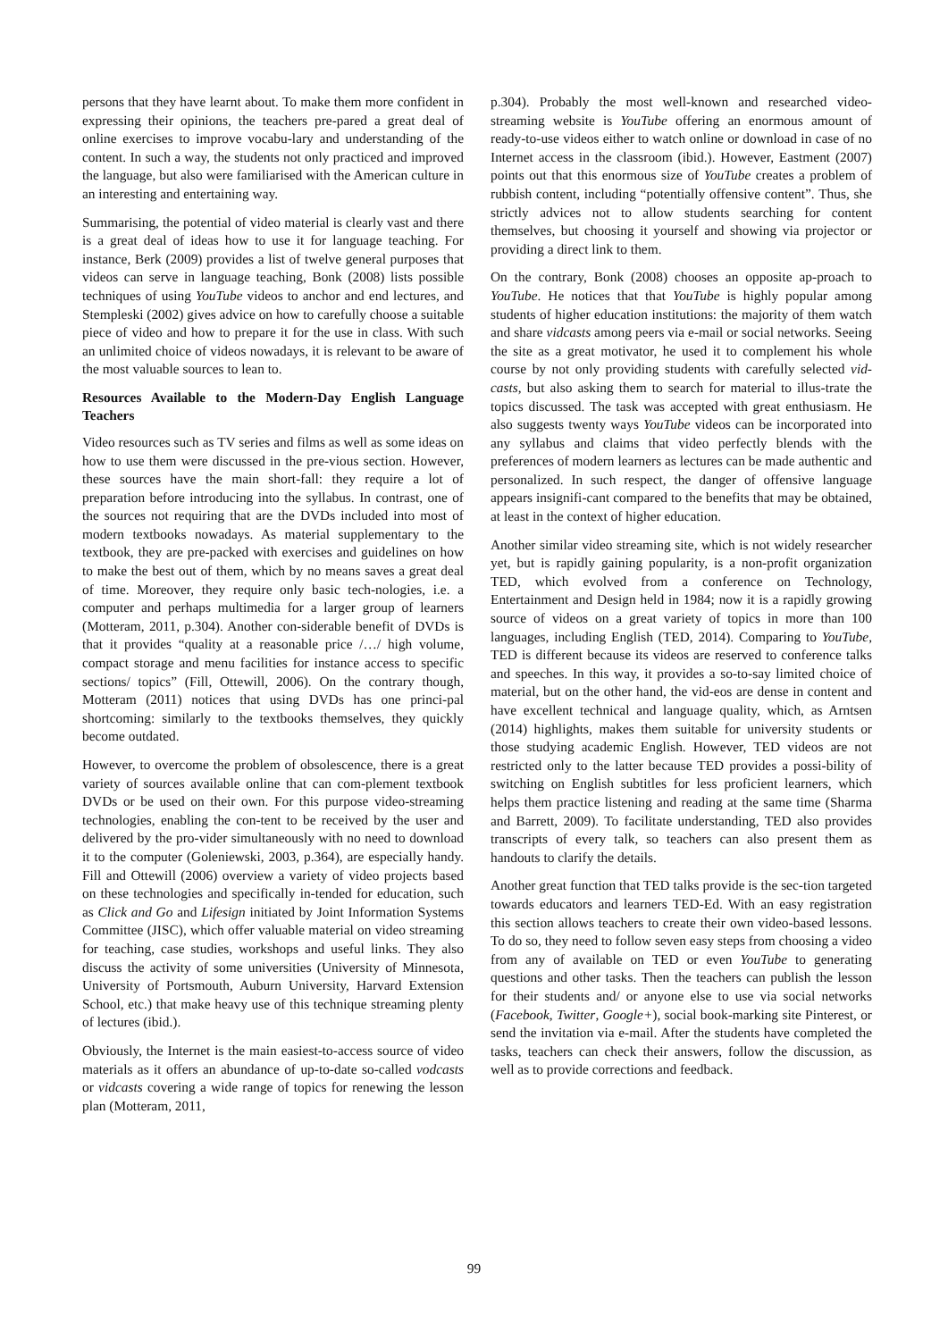persons that they have learnt about. To make them more confident in expressing their opinions, the teachers pre-pared a great deal of online exercises to improve vocabu-lary and understanding of the content. In such a way, the students not only practiced and improved the language, but also were familiarised with the American culture in an interesting and entertaining way.
Summarising, the potential of video material is clearly vast and there is a great deal of ideas how to use it for language teaching. For instance, Berk (2009) provides a list of twelve general purposes that videos can serve in language teaching, Bonk (2008) lists possible techniques of using YouTube videos to anchor and end lectures, and Stempleski (2002) gives advice on how to carefully choose a suitable piece of video and how to prepare it for the use in class. With such an unlimited choice of videos nowadays, it is relevant to be aware of the most valuable sources to lean to.
Resources Available to the Modern-Day English Language Teachers
Video resources such as TV series and films as well as some ideas on how to use them were discussed in the pre-vious section. However, these sources have the main short-fall: they require a lot of preparation before introducing into the syllabus. In contrast, one of the sources not requiring that are the DVDs included into most of modern textbooks nowadays. As material supplementary to the textbook, they are pre-packed with exercises and guidelines on how to make the best out of them, which by no means saves a great deal of time. Moreover, they require only basic tech-nologies, i.e. a computer and perhaps multimedia for a larger group of learners (Motteram, 2011, p.304). Another con-siderable benefit of DVDs is that it provides “quality at a reasonable price /…/ high volume, compact storage and menu facilities for instance access to specific sections/ topics” (Fill, Ottewill, 2006). On the contrary though, Motteram (2011) notices that using DVDs has one princi-pal shortcoming: similarly to the textbooks themselves, they quickly become outdated.
However, to overcome the problem of obsolescence, there is a great variety of sources available online that can com-plement textbook DVDs or be used on their own. For this purpose video-streaming technologies, enabling the con-tent to be received by the user and delivered by the pro-vider simultaneously with no need to download it to the computer (Goleniewski, 2003, p.364), are especially handy. Fill and Ottewill (2006) overview a variety of video projects based on these technologies and specifically in-tended for education, such as Click and Go and Lifesign initiated by Joint Information Systems Committee (JISC), which offer valuable material on video streaming for teaching, case studies, workshops and useful links. They also discuss the activity of some universities (University of Minnesota, University of Portsmouth, Auburn University, Harvard Extension School, etc.) that make heavy use of this technique streaming plenty of lectures (ibid.).
Obviously, the Internet is the main easiest-to-access source of video materials as it offers an abundance of up-to-date so-called vodcasts or vidcasts covering a wide range of topics for renewing the lesson plan (Motteram, 2011,
p.304). Probably the most well-known and researched video-streaming website is YouTube offering an enormous amount of ready-to-use videos either to watch online or download in case of no Internet access in the classroom (ibid.). However, Eastment (2007) points out that this enormous size of YouTube creates a problem of rubbish content, including “potentially offensive content”. Thus, she strictly advices not to allow students searching for content themselves, but choosing it yourself and showing via projector or providing a direct link to them.
On the contrary, Bonk (2008) chooses an opposite ap-proach to YouTube. He notices that that YouTube is highly popular among students of higher education institutions: the majority of them watch and share vidcasts among peers via e-mail or social networks. Seeing the site as a great motivator, he used it to complement his whole course by not only providing students with carefully selected vid-casts, but also asking them to search for material to illus-trate the topics discussed. The task was accepted with great enthusiasm. He also suggests twenty ways YouTube videos can be incorporated into any syllabus and claims that video perfectly blends with the preferences of modern learners as lectures can be made authentic and personalized. In such respect, the danger of offensive language appears insignifi-cant compared to the benefits that may be obtained, at least in the context of higher education.
Another similar video streaming site, which is not widely researcher yet, but is rapidly gaining popularity, is a non-profit organization TED, which evolved from a conference on Technology, Entertainment and Design held in 1984; now it is a rapidly growing source of videos on a great variety of topics in more than 100 languages, including English (TED, 2014). Comparing to YouTube, TED is different because its videos are reserved to conference talks and speeches. In this way, it provides a so-to-say limited choice of material, but on the other hand, the vid-eos are dense in content and have excellent technical and language quality, which, as Arntsen (2014) highlights, makes them suitable for university students or those studying academic English. However, TED videos are not restricted only to the latter because TED provides a possi-bility of switching on English subtitles for less proficient learners, which helps them practice listening and reading at the same time (Sharma and Barrett, 2009). To facilitate understanding, TED also provides transcripts of every talk, so teachers can also present them as handouts to clarify the details.
Another great function that TED talks provide is the sec-tion targeted towards educators and learners TED-Ed. With an easy registration this section allows teachers to create their own video-based lessons. To do so, they need to follow seven easy steps from choosing a video from any of available on TED or even YouTube to generating questions and other tasks. Then the teachers can publish the lesson for their students and/ or anyone else to use via social networks (Facebook, Twitter, Google+), social book-marking site Pinterest, or send the invitation via e-mail. After the students have completed the tasks, teachers can check their answers, follow the discussion, as well as to provide corrections and feedback.
99